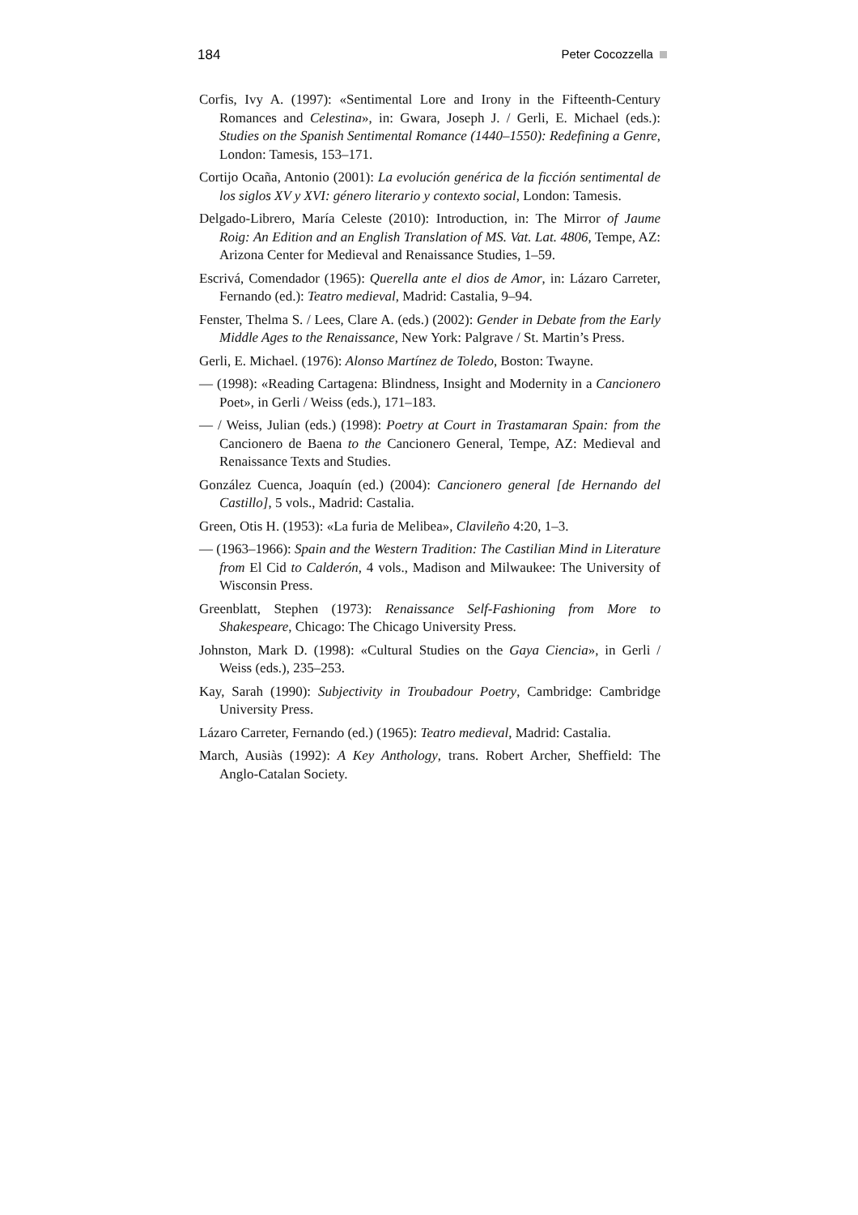184 Peter Cocozzella
Corfis, Ivy A. (1997): «Sentimental Lore and Irony in the Fifteenth-Century Romances and Celestina», in: Gwara, Joseph J. / Gerli, E. Michael (eds.): Studies on the Spanish Sentimental Romance (1440–1550): Redefining a Genre, London: Tamesis, 153–171.
Cortijo Ocaña, Antonio (2001): La evolución genérica de la ficción sentimental de los siglos XV y XVI: género literario y contexto social, London: Tamesis.
Delgado-Librero, María Celeste (2010): Introduction, in: The Mirror of Jaume Roig: An Edition and an English Translation of MS. Vat. Lat. 4806, Tempe, AZ: Arizona Center for Medieval and Renaissance Studies, 1–59.
Escrivá, Comendador (1965): Querella ante el dios de Amor, in: Lázaro Carreter, Fernando (ed.): Teatro medieval, Madrid: Castalia, 9–94.
Fenster, Thelma S. / Lees, Clare A. (eds.) (2002): Gender in Debate from the Early Middle Ages to the Renaissance, New York: Palgrave / St. Martin’s Press.
Gerli, E. Michael. (1976): Alonso Martínez de Toledo, Boston: Twayne.
— (1998): «Reading Cartagena: Blindness, Insight and Modernity in a Cancionero Poet», in Gerli / Weiss (eds.), 171–183.
— / Weiss, Julian (eds.) (1998): Poetry at Court in Trastamaran Spain: from the Cancionero de Baena to the Cancionero General, Tempe, AZ: Medieval and Renaissance Texts and Studies.
González Cuenca, Joaquín (ed.) (2004): Cancionero general [de Hernando del Castillo], 5 vols., Madrid: Castalia.
Green, Otis H. (1953): «La furia de Melibea», Clavileño 4:20, 1–3.
— (1963–1966): Spain and the Western Tradition: The Castilian Mind in Literature from El Cid to Calderón, 4 vols., Madison and Milwaukee: The University of Wisconsin Press.
Greenblatt, Stephen (1973): Renaissance Self-Fashioning from More to Shakespeare, Chicago: The Chicago University Press.
Johnston, Mark D. (1998): «Cultural Studies on the Gaya Ciencia», in Gerli / Weiss (eds.), 235–253.
Kay, Sarah (1990): Subjectivity in Troubadour Poetry, Cambridge: Cambridge University Press.
Lázaro Carreter, Fernando (ed.) (1965): Teatro medieval, Madrid: Castalia.
March, Ausiàs (1992): A Key Anthology, trans. Robert Archer, Sheffield: The Anglo-Catalan Society.